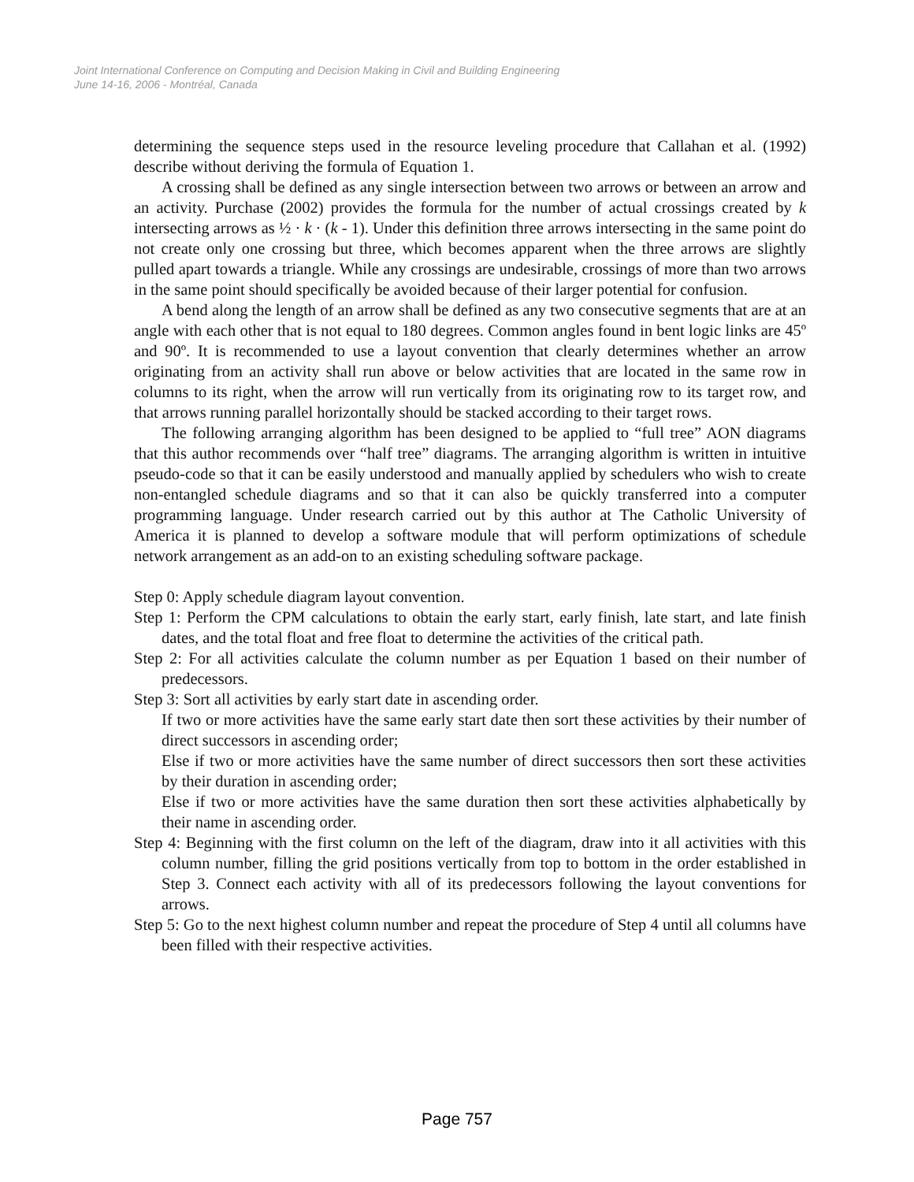Joint International Conference on Computing and Decision Making in Civil and Building Engineering
June 14-16, 2006 - Montréal, Canada
determining the sequence steps used in the resource leveling procedure that Callahan et al. (1992) describe without deriving the formula of Equation 1.
A crossing shall be defined as any single intersection between two arrows or between an arrow and an activity. Purchase (2002) provides the formula for the number of actual crossings created by k intersecting arrows as ½ · k · (k - 1). Under this definition three arrows intersecting in the same point do not create only one crossing but three, which becomes apparent when the three arrows are slightly pulled apart towards a triangle. While any crossings are undesirable, crossings of more than two arrows in the same point should specifically be avoided because of their larger potential for confusion.
A bend along the length of an arrow shall be defined as any two consecutive segments that are at an angle with each other that is not equal to 180 degrees. Common angles found in bent logic links are 45º and 90º. It is recommended to use a layout convention that clearly determines whether an arrow originating from an activity shall run above or below activities that are located in the same row in columns to its right, when the arrow will run vertically from its originating row to its target row, and that arrows running parallel horizontally should be stacked according to their target rows.
The following arranging algorithm has been designed to be applied to “full tree” AON diagrams that this author recommends over “half tree” diagrams. The arranging algorithm is written in intuitive pseudo-code so that it can be easily understood and manually applied by schedulers who wish to create non-entangled schedule diagrams and so that it can also be quickly transferred into a computer programming language. Under research carried out by this author at The Catholic University of America it is planned to develop a software module that will perform optimizations of schedule network arrangement as an add-on to an existing scheduling software package.
Step 0: Apply schedule diagram layout convention.
Step 1: Perform the CPM calculations to obtain the early start, early finish, late start, and late finish dates, and the total float and free float to determine the activities of the critical path.
Step 2: For all activities calculate the column number as per Equation 1 based on their number of predecessors.
Step 3: Sort all activities by early start date in ascending order.
If two or more activities have the same early start date then sort these activities by their number of direct successors in ascending order;
Else if two or more activities have the same number of direct successors then sort these activities by their duration in ascending order;
Else if two or more activities have the same duration then sort these activities alphabetically by their name in ascending order.
Step 4: Beginning with the first column on the left of the diagram, draw into it all activities with this column number, filling the grid positions vertically from top to bottom in the order established in Step 3. Connect each activity with all of its predecessors following the layout conventions for arrows.
Step 5: Go to the next highest column number and repeat the procedure of Step 4 until all columns have been filled with their respective activities.
Page 757